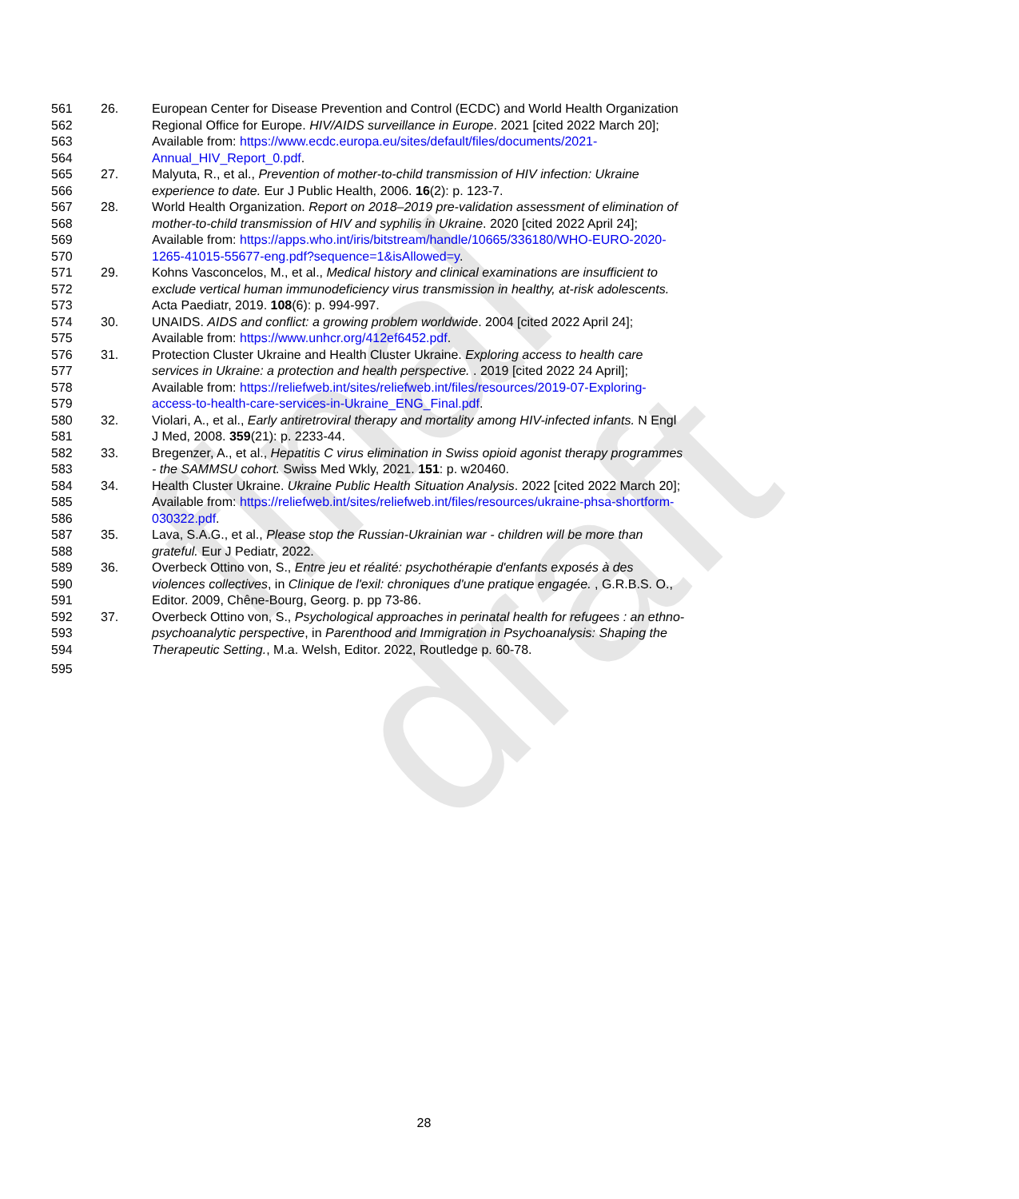final draft
561 26. European Center for Disease Prevention and Control (ECDC) and World Health Organization
562 Regional Office for Europe. HIV/AIDS surveillance in Europe. 2021 [cited 2022 March 20];
563 Available from: https://www.ecdc.europa.eu/sites/default/files/documents/2021-
564 Annual_HIV_Report_0.pdf.
565 27. Malyuta, R., et al., Prevention of mother-to-child transmission of HIV infection: Ukraine
566 experience to date. Eur J Public Health, 2006. 16(2): p. 123-7.
567 28. World Health Organization. Report on 2018–2019 pre-validation assessment of elimination of
568 mother-to-child transmission of HIV and syphilis in Ukraine. 2020 [cited 2022 April 24];
569 Available from: https://apps.who.int/iris/bitstream/handle/10665/336180/WHO-EURO-2020-
570 1265-41015-55677-eng.pdf?sequence=1&isAllowed=y.
571 29. Kohns Vasconcelos, M., et al., Medical history and clinical examinations are insufficient to
572 exclude vertical human immunodeficiency virus transmission in healthy, at-risk adolescents.
573 Acta Paediatr, 2019. 108(6): p. 994-997.
574 30. UNAIDS. AIDS and conflict: a growing problem worldwide. 2004 [cited 2022 April 24];
575 Available from: https://www.unhcr.org/412ef6452.pdf.
576 31. Protection Cluster Ukraine and Health Cluster Ukraine. Exploring access to health care
577 services in Ukraine: a protection and health perspective. . 2019 [cited 2022 24 April];
578 Available from: https://reliefweb.int/sites/reliefweb.int/files/resources/2019-07-Exploring-
579 access-to-health-care-services-in-Ukraine_ENG_Final.pdf.
580 32. Violari, A., et al., Early antiretroviral therapy and mortality among HIV-infected infants. N Engl
581 J Med, 2008. 359(21): p. 2233-44.
582 33. Bregenzer, A., et al., Hepatitis C virus elimination in Swiss opioid agonist therapy programmes
583 - the SAMMSU cohort. Swiss Med Wkly, 2021. 151: p. w20460.
584 34. Health Cluster Ukraine. Ukraine Public Health Situation Analysis. 2022 [cited 2022 March 20];
585 Available from: https://reliefweb.int/sites/reliefweb.int/files/resources/ukraine-phsa-shortform-
586 030322.pdf.
587 35. Lava, S.A.G., et al., Please stop the Russian-Ukrainian war - children will be more than
588 grateful. Eur J Pediatr, 2022.
589 36. Overbeck Ottino von, S., Entre jeu et réalité: psychothérapie d'enfants exposés à des
590 violences collectives, in Clinique de l'exil: chroniques d'une pratique engagée. , G.R.B.S. O.,
591 Editor. 2009, Chêne-Bourg, Georg. p. pp 73-86.
592 37. Overbeck Ottino von, S., Psychological approaches in perinatal health for refugees : an ethno-
593 psychoanalytic perspective, in Parenthood and Immigration in Psychoanalysis: Shaping the
594 Therapeutic Setting., M.a. Welsh, Editor. 2022, Routledge p. 60-78.
595
28